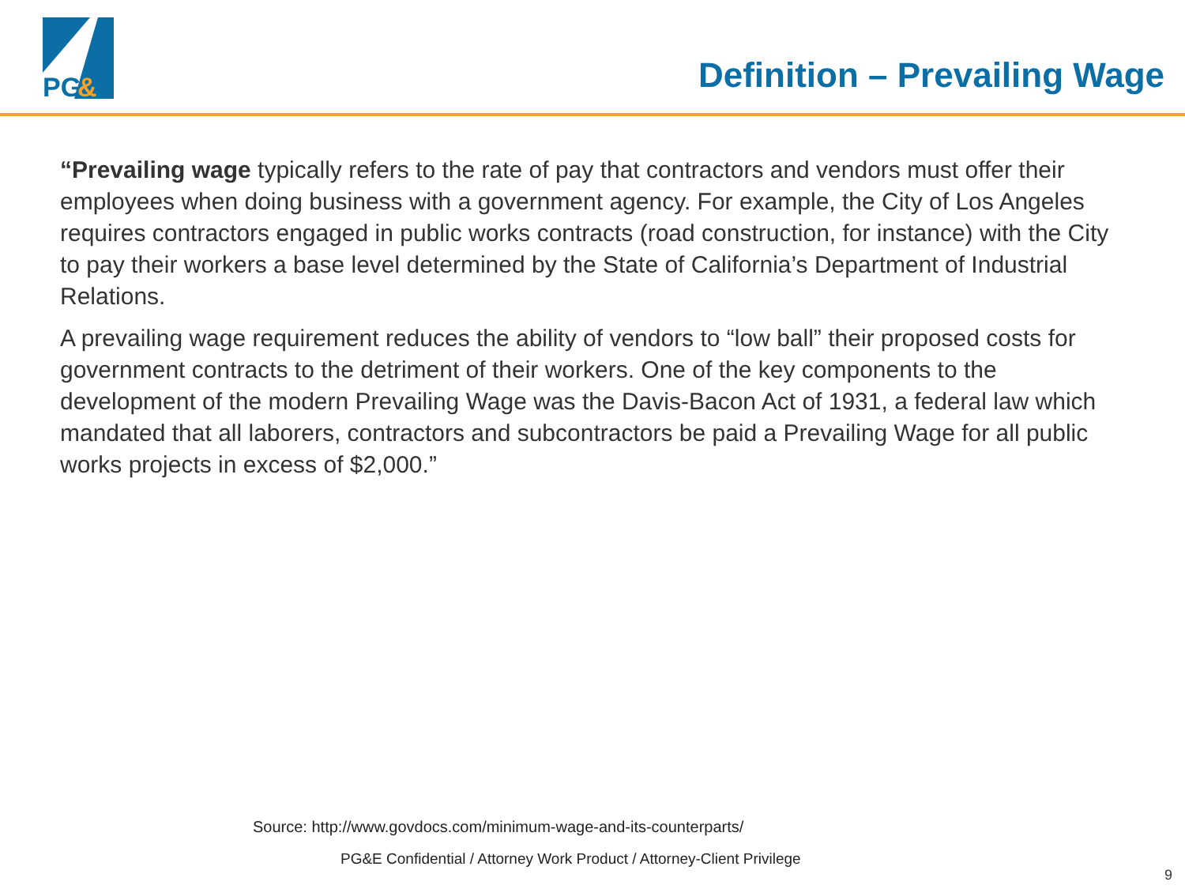PG
&
Definition – Prevailing Wage
“Prevailing wage typically refers to the rate of pay that contractors and vendors must offer their employees when doing business with a government agency. For example, the City of Los Angeles requires contractors engaged in public works contracts (road construction, for instance) with the City to pay their workers a base level determined by the State of California’s Department of Industrial Relations.
A prevailing wage requirement reduces the ability of vendors to “low ball” their proposed costs for government contracts to the detriment of their workers. One of the key components to the development of the modern Prevailing Wage was the Davis-Bacon Act of 1931, a federal law which mandated that all laborers, contractors and subcontractors be paid a Prevailing Wage for all public works projects in excess of $2,000.”
Source: http://www.govdocs.com/minimum-wage-and-its-counterparts/
PG&E Confidential / Attorney Work Product / Attorney-Client Privilege
9